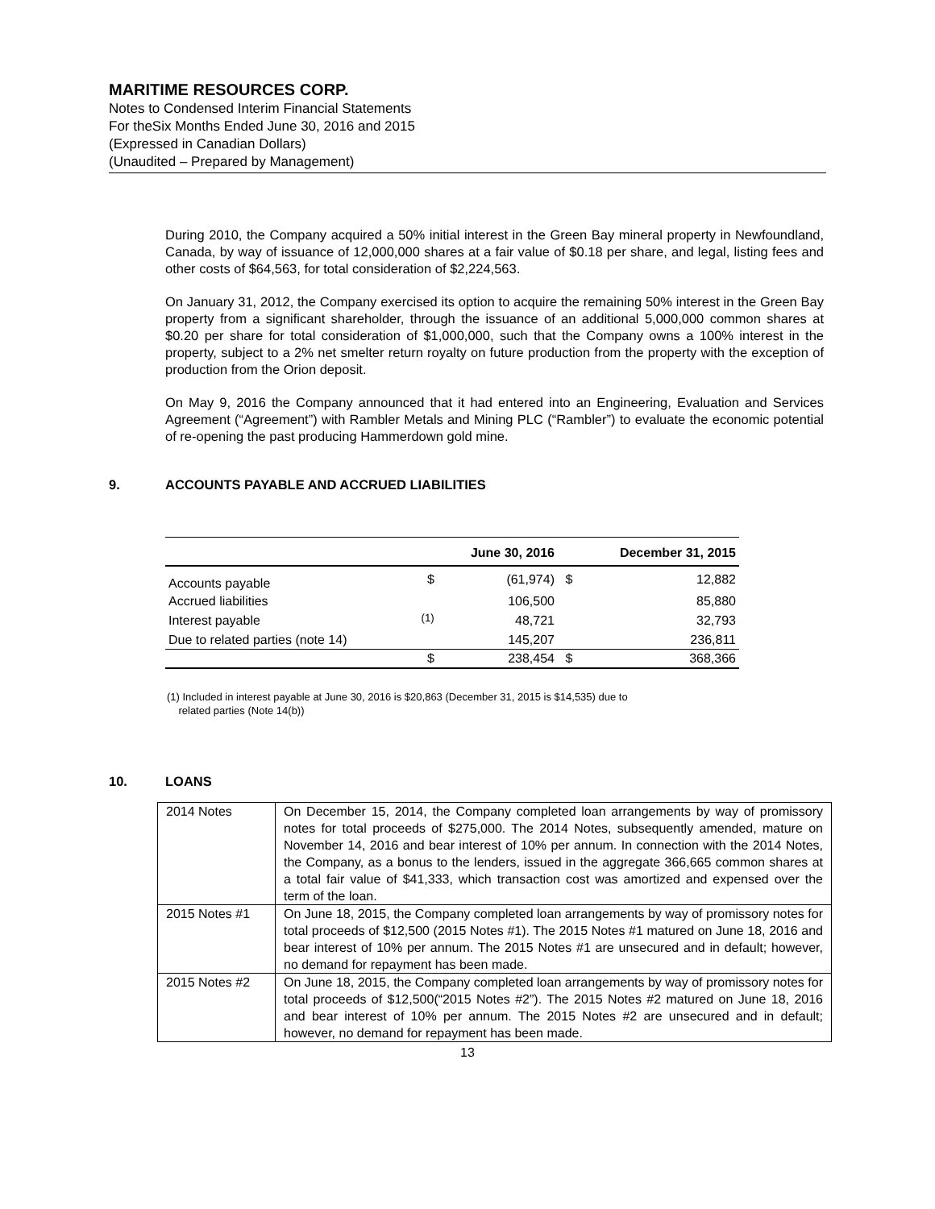MARITIME RESOURCES CORP.
Notes to Condensed Interim Financial Statements
For theSix Months Ended June 30, 2016 and 2015
(Expressed in Canadian Dollars)
(Unaudited – Prepared by Management)
During 2010, the Company acquired a 50% initial interest in the Green Bay mineral property in Newfoundland, Canada, by way of issuance of 12,000,000 shares at a fair value of $0.18 per share, and legal, listing fees and other costs of $64,563, for total consideration of $2,224,563.
On January 31, 2012, the Company exercised its option to acquire the remaining 50% interest in the Green Bay property from a significant shareholder, through the issuance of an additional 5,000,000 common shares at $0.20 per share for total consideration of $1,000,000, such that the Company owns a 100% interest in the property, subject to a 2% net smelter return royalty on future production from the property with the exception of production from the Orion deposit.
On May 9, 2016 the Company announced that it had entered into an Engineering, Evaluation and Services Agreement (“Agreement”) with Rambler Metals and Mining PLC (“Rambler”) to evaluate the economic potential of re-opening the past producing Hammerdown gold mine.
9. ACCOUNTS PAYABLE AND ACCRUED LIABILITIES
| | | June 30, 2016 | | December 31, 2015 |
| --- | --- | --- | --- | --- |
| Accounts payable | $ | (61,974) | $ | 12,882 |
| Accrued liabilities | | 106,500 | | 85,880 |
| Interest payable | <sup>(1)</sup> | 48,721 | | 32,793 |
| Due to related parties (note 14) | | 145,207 | | 236,811 |
| | $ | 238,454 | $ | 368,366 |
(1) Included in interest payable at June 30, 2016 is $20,863 (December 31, 2015 is $14,535) due to
related parties (Note 14(b))
10. LOANS
| 2014 Notes | On December 15, 2014, the Company completed loan arrangements by way of promissory notes for total proceeds of $275,000. The 2014 Notes, subsequently amended, mature on November 14, 2016 and bear interest of 10% per annum. In connection with the 2014 Notes, the Company, as a bonus to the lenders, issued in the aggregate 366,665 common shares at a total fair value of $41,333, which transaction cost was amortized and expensed over the term of the loan. |
| 2015 Notes #1 | On June 18, 2015, the Company completed loan arrangements by way of promissory notes for total proceeds of $12,500 (2015 Notes #1). The 2015 Notes #1 matured on June 18, 2016 and bear interest of 10% per annum. The 2015 Notes #1 are unsecured and in default; however, no demand for repayment has been made. |
| 2015 Notes #2 | On June 18, 2015, the Company completed loan arrangements by way of promissory notes for total proceeds of $12,500(“2015 Notes #2”). The 2015 Notes #2 matured on June 18, 2016 and bear interest of 10% per annum. The 2015 Notes #2 are unsecured and in default; however, no demand for repayment has been made. |
13